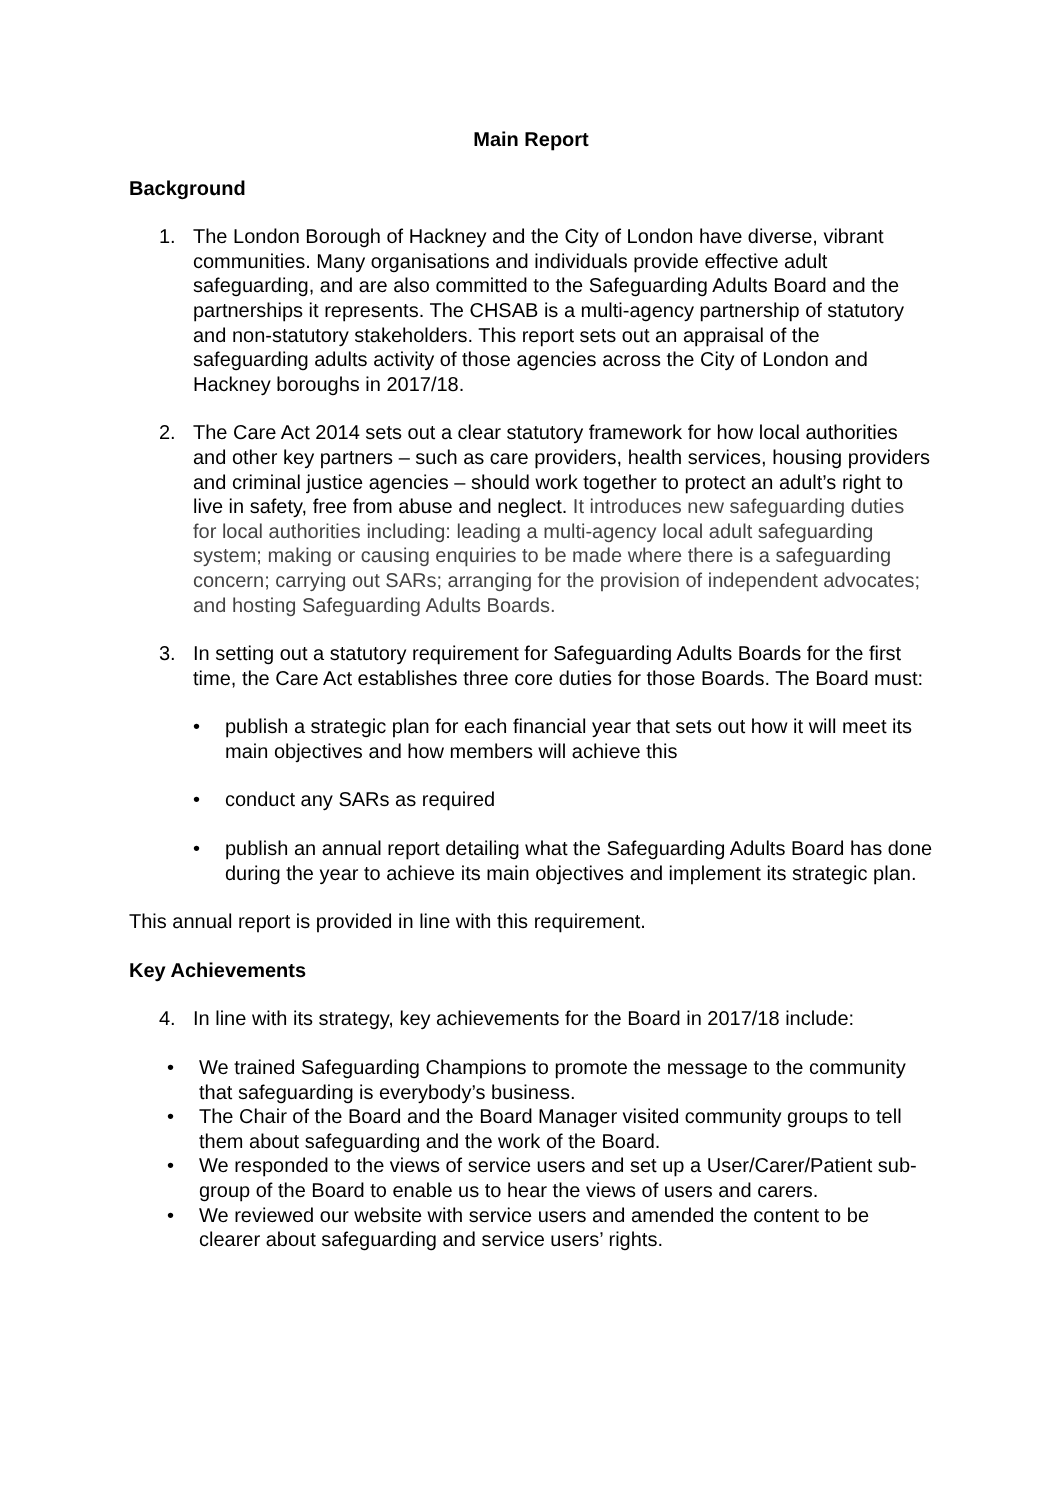Main Report
Background
1. The London Borough of Hackney and the City of London have diverse, vibrant communities. Many organisations and individuals provide effective adult safeguarding, and are also committed to the Safeguarding Adults Board and the partnerships it represents. The CHSAB is a multi-agency partnership of statutory and non-statutory stakeholders. This report sets out an appraisal of the safeguarding adults activity of those agencies across the City of London and Hackney boroughs in 2017/18.
2. The Care Act 2014 sets out a clear statutory framework for how local authorities and other key partners – such as care providers, health services, housing providers and criminal justice agencies – should work together to protect an adult’s right to live in safety, free from abuse and neglect. It introduces new safeguarding duties for local authorities including: leading a multi-agency local adult safeguarding system; making or causing enquiries to be made where there is a safeguarding concern; carrying out SARs; arranging for the provision of independent advocates; and hosting Safeguarding Adults Boards.
3. In setting out a statutory requirement for Safeguarding Adults Boards for the first time, the Care Act establishes three core duties for those Boards. The Board must:
• publish a strategic plan for each financial year that sets out how it will meet its main objectives and how members will achieve this
• conduct any SARs as required
• publish an annual report detailing what the Safeguarding Adults Board has done during the year to achieve its main objectives and implement its strategic plan.
This annual report is provided in line with this requirement.
Key Achievements
4. In line with its strategy, key achievements for the Board in 2017/18 include:
• We trained Safeguarding Champions to promote the message to the community that safeguarding is everybody’s business.
• The Chair of the Board and the Board Manager visited community groups to tell them about safeguarding and the work of the Board.
• We responded to the views of service users and set up a User/Carer/Patient sub-group of the Board to enable us to hear the views of users and carers.
• We reviewed our website with service users and amended the content to be clearer about safeguarding and service users’ rights.